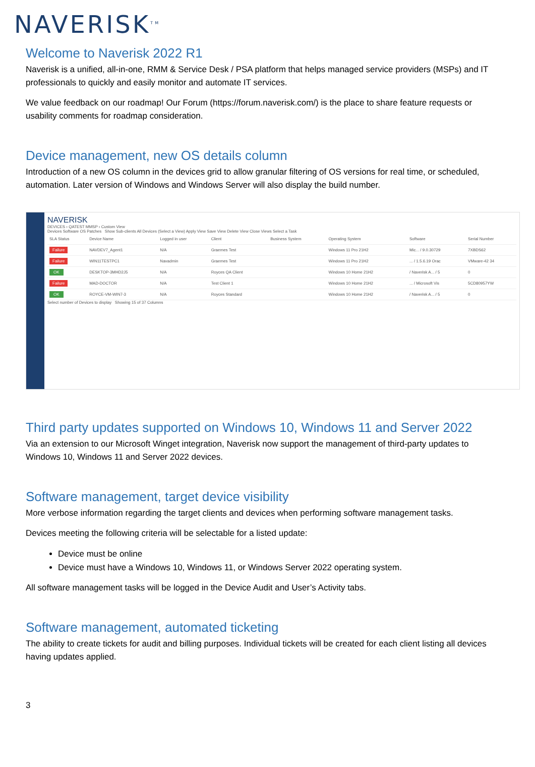NAVERISK<sup>TM</sup>
Welcome to Naverisk 2022 R1
Naverisk is a unified, all-in-one, RMM & Service Desk / PSA platform that helps managed service providers (MSPs) and IT professionals to quickly and easily monitor and automate IT services.
We value feedback on our roadmap! Our Forum (https://forum.naverisk.com/) is the place to share feature requests or usability comments for roadmap consideration.
Device management, new OS details column
Introduction of a new OS column in the devices grid to allow granular filtering of OS versions for real time, or scheduled, automation. Later version of Windows and Windows Server will also display the build number.
NAVERISK
DEVICES › QATEST MMSP › Custom View
Devices Software OS Patches Show Sub-clients All Devices (Select a View) Apply View Save View Delete View Close Views Select a Task
| SLA Status | Device Name | Logged in user | Client | Business System | Operating System | Software | Serial Number |
| --- | --- | --- | --- | --- | --- | --- | --- |
| Failure | NAVDEV7_Agent1 | N/A | Graemes Test | | Windows 11 Pro 21H2 | Mic... / 9.0.30729 | 7XBDS62 |
| Failure | WIN11TESTPC1 | Navadmin | Graemes Test | | Windows 11 Pro 21H2 | ... / 1.5.6.19 Orac | VMware-42 34 |
| OK | DESKTOP-3MHD2J5 | N/A | Royces QA Client | | Windows 10 Home 21H2 | / Naverisk A... / 5 | 0 |
| Failure | MAD-DOCTOR | N/A | Test Client 1 | | Windows 10 Home 21H2 | ... / Microsoft Vis | 5CD80957YW |
| OK | ROYCE-VM-WIN7-3 | N/A | Royces Standard | | Windows 10 Home 21H2 | / Naverisk A... / 5 | 0 |
Select number of Devices to display Showing 15 of 37 Columns
Third party updates supported on Windows 10, Windows 11 and Server 2022
Via an extension to our Microsoft Winget integration, Naverisk now support the management of third-party updates to Windows 10, Windows 11 and Server 2022 devices.
Software management, target device visibility
More verbose information regarding the target clients and devices when performing software management tasks.
Devices meeting the following criteria will be selectable for a listed update:
Device must be online
Device must have a Windows 10, Windows 11, or Windows Server 2022 operating system.
All software management tasks will be logged in the Device Audit and User’s Activity tabs.
Software management, automated ticketing
The ability to create tickets for audit and billing purposes. Individual tickets will be created for each client listing all devices having updates applied.
3